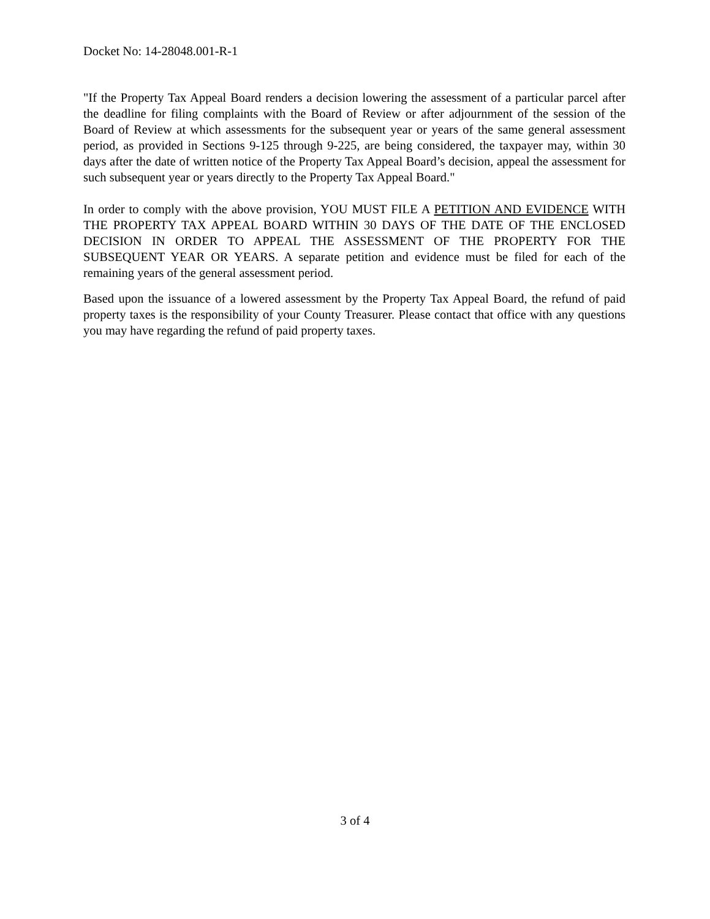Docket No: 14-28048.001-R-1
"If the Property Tax Appeal Board renders a decision lowering the assessment of a particular parcel after the deadline for filing complaints with the Board of Review or after adjournment of the session of the Board of Review at which assessments for the subsequent year or years of the same general assessment period, as provided in Sections 9-125 through 9-225, are being considered, the taxpayer may, within 30 days after the date of written notice of the Property Tax Appeal Board’s decision, appeal the assessment for such subsequent year or years directly to the Property Tax Appeal Board."
In order to comply with the above provision, YOU MUST FILE A PETITION AND EVIDENCE WITH THE PROPERTY TAX APPEAL BOARD WITHIN 30 DAYS OF THE DATE OF THE ENCLOSED DECISION IN ORDER TO APPEAL THE ASSESSMENT OF THE PROPERTY FOR THE SUBSEQUENT YEAR OR YEARS. A separate petition and evidence must be filed for each of the remaining years of the general assessment period.
Based upon the issuance of a lowered assessment by the Property Tax Appeal Board, the refund of paid property taxes is the responsibility of your County Treasurer. Please contact that office with any questions you may have regarding the refund of paid property taxes.
3 of 4